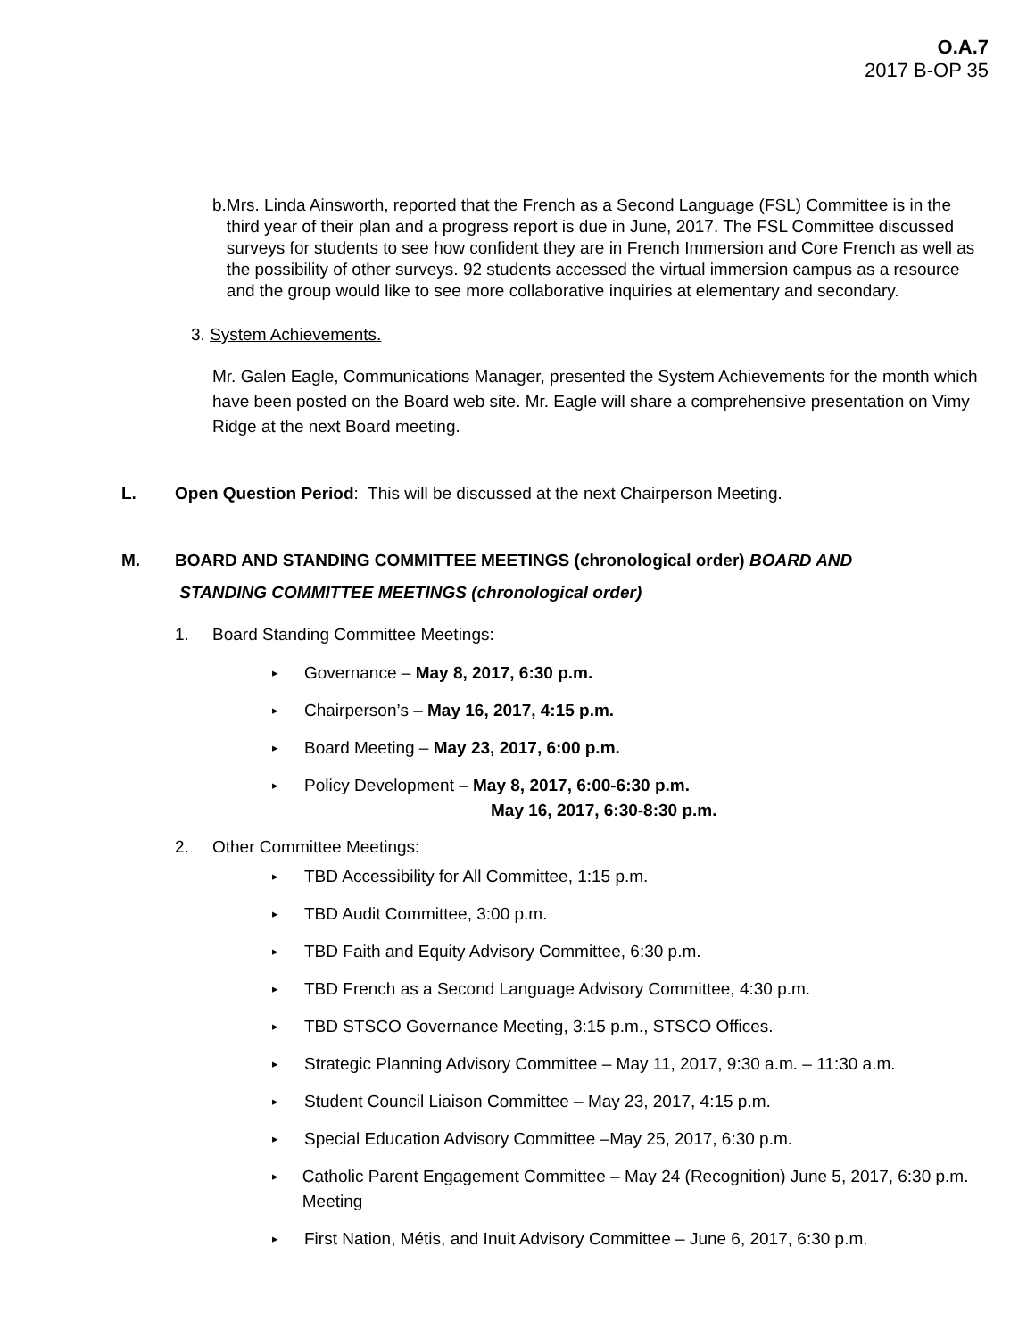O.A.7
2017 B-OP 35
b. Mrs. Linda Ainsworth, reported that the French as a Second Language (FSL) Committee is in the third year of their plan and a progress report is due in June, 2017. The FSL Committee discussed surveys for students to see how confident they are in French Immersion and Core French as well as the possibility of other surveys. 92 students accessed the virtual immersion campus as a resource and the group would like to see more collaborative inquiries at elementary and secondary.
3. System Achievements.
Mr. Galen Eagle, Communications Manager, presented the System Achievements for the month which have been posted on the Board web site. Mr. Eagle will share a comprehensive presentation on Vimy Ridge at the next Board meeting.
L. Open Question Period: This will be discussed at the next Chairperson Meeting.
M. BOARD AND STANDING COMMITTEE MEETINGS (chronological order) BOARD AND
STANDING COMMITTEE MEETINGS (chronological order)
1. Board Standing Committee Meetings:
▸ Governance – May 8, 2017, 6:30 p.m.
▸ Chairperson’s – May 16, 2017, 4:15 p.m.
▸ Board Meeting – May 23, 2017, 6:00 p.m.
▸ Policy Development – May 8, 2017, 6:00-6:30 p.m.
May 16, 2017, 6:30-8:30 p.m.
2. Other Committee Meetings:
▸ TBD Accessibility for All Committee, 1:15 p.m.
▸ TBD Audit Committee, 3:00 p.m.
▸ TBD Faith and Equity Advisory Committee, 6:30 p.m.
▸ TBD French as a Second Language Advisory Committee, 4:30 p.m.
▸ TBD STSCO Governance Meeting, 3:15 p.m., STSCO Offices.
▸ Strategic Planning Advisory Committee – May 11, 2017, 9:30 a.m. – 11:30 a.m.
▸ Student Council Liaison Committee – May 23, 2017, 4:15 p.m.
▸ Special Education Advisory Committee –May 25, 2017, 6:30 p.m.
▸ Catholic Parent Engagement Committee – May 24 (Recognition) June 5, 2017, 6:30 p.m. Meeting
▸ First Nation, Métis, and Inuit Advisory Committee – June 6, 2017, 6:30 p.m.